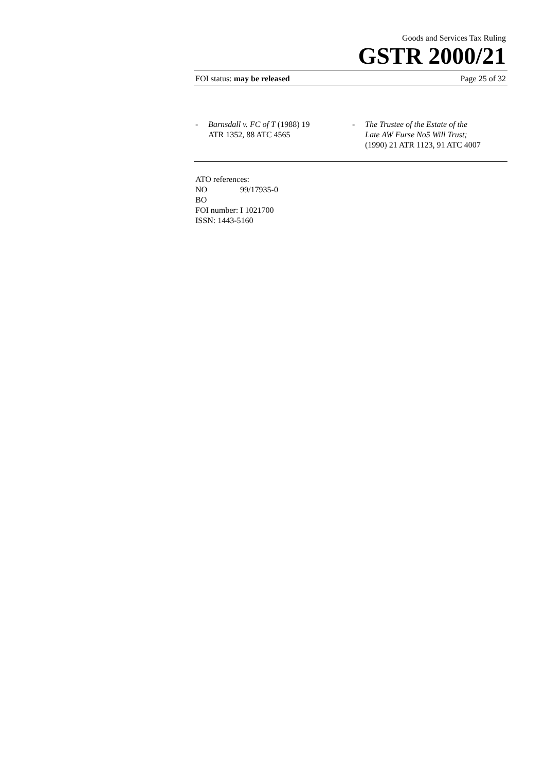Goods and Services Tax Ruling
GSTR 2000/21
FOI status: may be released Page 25 of 32
- Barnsdall v. FC of T (1988) 19
ATR 1352, 88 ATC 4565
- The Trustee of the Estate of the
Late AW Furse No5 Will Trust;
(1990) 21 ATR 1123, 91 ATC 4007
ATO references:
NO 99/17935-0
BO
FOI number: I 1021700
ISSN: 1443-5160